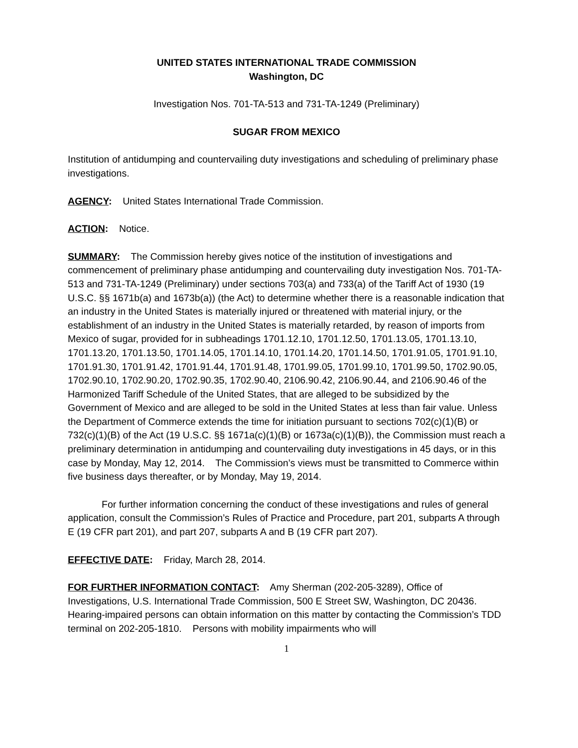UNITED STATES INTERNATIONAL TRADE COMMISSION
Washington, DC
Investigation Nos. 701-TA-513 and 731-TA-1249 (Preliminary)
SUGAR FROM MEXICO
Institution of antidumping and countervailing duty investigations and scheduling of preliminary phase investigations.
AGENCY: United States International Trade Commission.
ACTION: Notice.
SUMMARY: The Commission hereby gives notice of the institution of investigations and commencement of preliminary phase antidumping and countervailing duty investigation Nos. 701-TA-513 and 731-TA-1249 (Preliminary) under sections 703(a) and 733(a) of the Tariff Act of 1930 (19 U.S.C. §§ 1671b(a) and 1673b(a)) (the Act) to determine whether there is a reasonable indication that an industry in the United States is materially injured or threatened with material injury, or the establishment of an industry in the United States is materially retarded, by reason of imports from Mexico of sugar, provided for in subheadings 1701.12.10, 1701.12.50, 1701.13.05, 1701.13.10, 1701.13.20, 1701.13.50, 1701.14.05, 1701.14.10, 1701.14.20, 1701.14.50, 1701.91.05, 1701.91.10, 1701.91.30, 1701.91.42, 1701.91.44, 1701.91.48, 1701.99.05, 1701.99.10, 1701.99.50, 1702.90.05, 1702.90.10, 1702.90.20, 1702.90.35, 1702.90.40, 2106.90.42, 2106.90.44, and 2106.90.46 of the Harmonized Tariff Schedule of the United States, that are alleged to be subsidized by the Government of Mexico and are alleged to be sold in the United States at less than fair value. Unless the Department of Commerce extends the time for initiation pursuant to sections 702(c)(1)(B) or 732(c)(1)(B) of the Act (19 U.S.C. §§ 1671a(c)(1)(B) or 1673a(c)(1)(B)), the Commission must reach a preliminary determination in antidumping and countervailing duty investigations in 45 days, or in this case by Monday, May 12, 2014. The Commission’s views must be transmitted to Commerce within five business days thereafter, or by Monday, May 19, 2014.
For further information concerning the conduct of these investigations and rules of general application, consult the Commission’s Rules of Practice and Procedure, part 201, subparts A through E (19 CFR part 201), and part 207, subparts A and B (19 CFR part 207).
EFFECTIVE DATE: Friday, March 28, 2014.
FOR FURTHER INFORMATION CONTACT: Amy Sherman (202-205-3289), Office of Investigations, U.S. International Trade Commission, 500 E Street SW, Washington, DC 20436. Hearing-impaired persons can obtain information on this matter by contacting the Commission’s TDD terminal on 202-205-1810. Persons with mobility impairments who will
1